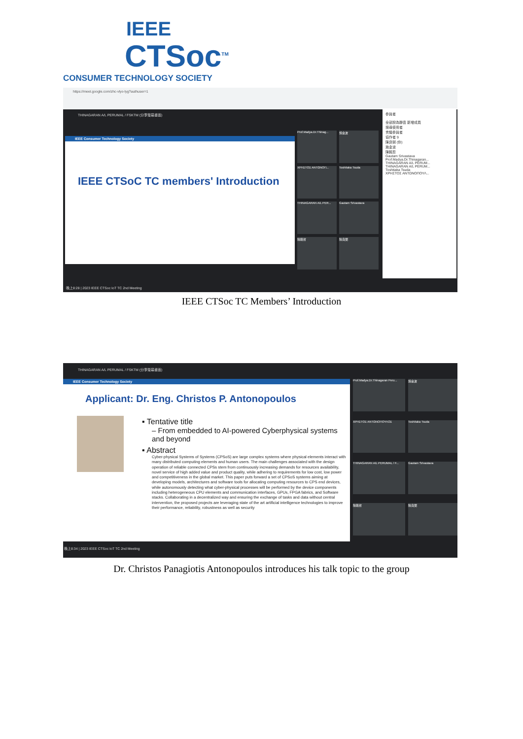IEEE
CTSoc<sup>TM</sup>
CONSUMER TECHNOLOGY SOCIETY
https://meet.google.com/zhc-vlyo-lyg?authuser=1
THINAGARAN A/L PERUMAL / FSKTM (分享螢幕畫面)
IEEE Consumer Technology Society
IEEE CTSoC TC members' Introduction
Prof.Madya.Dr.Thinag...
施金波
ΧΡΗΣΤΟΣ ΑΝΤΩΝΟΠ... Toshitaka Tsuda
THINAGARAN A/L PER... Gautam Srivastava
陳銘哲 陳良弼
參與者
全部設為靜音 新增成員
搜尋使用者
會議參與者
協作者 9
陳良弼 (你)
施金波
陳銘哲
Gautam Srivastava
Prof.Madya.Dr.Thinagaran...
THINAGARAN A/L PERUM...
THINAGARAN A/L PERUM...
Toshitaka Tsuda
ΧΡΗΣΤΟΣ ΑΝΤΩΝΟΠΟΥΛ...
晚上8:28 | 2023 IEEE CTSoc IoT TC 2nd Meeting
IEEE CTSoc TC Members’ Introduction
THINAGARAN A/L PERUMAL / FSKTM (分享螢幕畫面)
IEEE Consumer Technology Society
Applicant: Dr. Eng. Christos P. Antonopoulos
▪ Tentative title
– From embedded to AI-powered Cyberphysical systems and beyond
▪ Abstract
Cyber-physical Systems of Systems (CPSoS) are large complex systems where physical elements interact with many distributed computing elements and human users. The main challenges associated with the design operation of reliable connected CPSs stem from continuously increasing demands for resources availability, novel service of high added value and product quality, while adhering to requirements for low cost, low power and competitiveness in the global market. This paper puts forward a set of CPSoS systems aiming at developing models, architectures and software tools for allocating computing resources to CPS end devices, while autonomously detecting what cyber-physical processes will be performed by the device components including heterogeneous CPU elements and communication interfaces, GPUs, FPGA fabrics, and Software stacks. Collaborating in a decentralized way and ensuring the exchange of tasks and data without central intervention, the proposed projects are leveraging state of the art artificial intelligence technologies to improve their performance, reliability, robustness as well as security
Prof.Madya.Dr.Thinagaran Peru...
施金波
ΧΡΗΣΤΟΣ ΑΝΤΩΝΟΠΟΥΛΟΣ Toshitaka Tsuda
THINAGARAN A/L PERUMAL / F... Gautam Srivastava
陳銘哲 陳良弼
晚上8:34 | 2023 IEEE CTSoc IoT TC 2nd Meeting
Dr. Christos Panagiotis Antonopoulos introduces his talk topic to the group